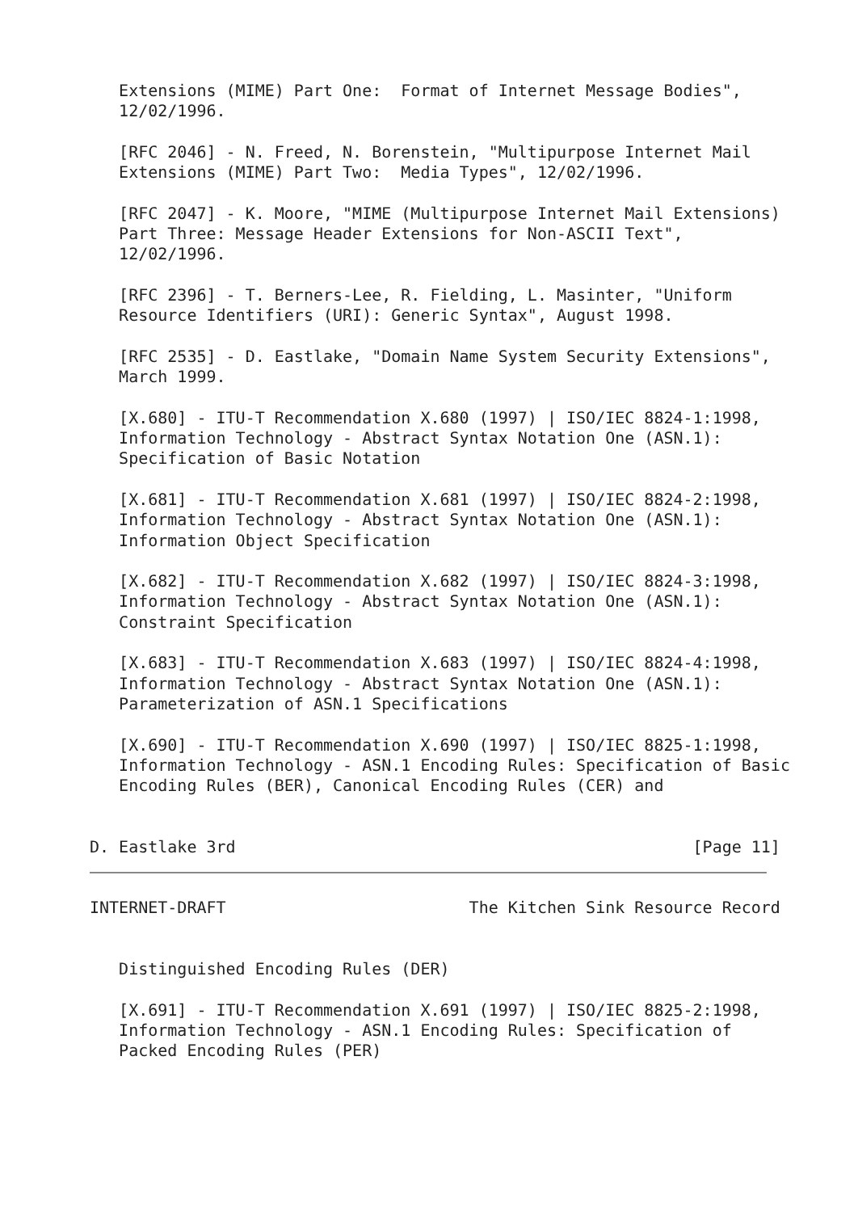Extensions (MIME) Part One:  Format of Internet Message Bodies",
   12/02/1996.

   [RFC 2046] - N. Freed, N. Borenstein, "Multipurpose Internet Mail
   Extensions (MIME) Part Two:  Media Types", 12/02/1996.

   [RFC 2047] - K. Moore, "MIME (Multipurpose Internet Mail Extensions)
   Part Three: Message Header Extensions for Non-ASCII Text",
   12/02/1996.

   [RFC 2396] - T. Berners-Lee, R. Fielding, L. Masinter, "Uniform
   Resource Identifiers (URI): Generic Syntax", August 1998.

   [RFC 2535] - D. Eastlake, "Domain Name System Security Extensions",
   March 1999.

   [X.680] - ITU-T Recommendation X.680 (1997) | ISO/IEC 8824-1:1998,
   Information Technology - Abstract Syntax Notation One (ASN.1):
   Specification of Basic Notation

   [X.681] - ITU-T Recommendation X.681 (1997) | ISO/IEC 8824-2:1998,
   Information Technology - Abstract Syntax Notation One (ASN.1):
   Information Object Specification

   [X.682] - ITU-T Recommendation X.682 (1997) | ISO/IEC 8824-3:1998,
   Information Technology - Abstract Syntax Notation One (ASN.1):
   Constraint Specification

   [X.683] - ITU-T Recommendation X.683 (1997) | ISO/IEC 8824-4:1998,
   Information Technology - Abstract Syntax Notation One (ASN.1):
   Parameterization of ASN.1 Specifications

   [X.690] - ITU-T Recommendation X.690 (1997) | ISO/IEC 8825-1:1998,
   Information Technology - ASN.1 Encoding Rules: Specification of Basic
   Encoding Rules (BER), Canonical Encoding Rules (CER) and


D. Eastlake 3rd                                               [Page 11]
INTERNET-DRAFT                         The Kitchen Sink Resource Record


   Distinguished Encoding Rules (DER)

   [X.691] - ITU-T Recommendation X.691 (1997) | ISO/IEC 8825-2:1998,
   Information Technology - ASN.1 Encoding Rules: Specification of
   Packed Encoding Rules (PER)